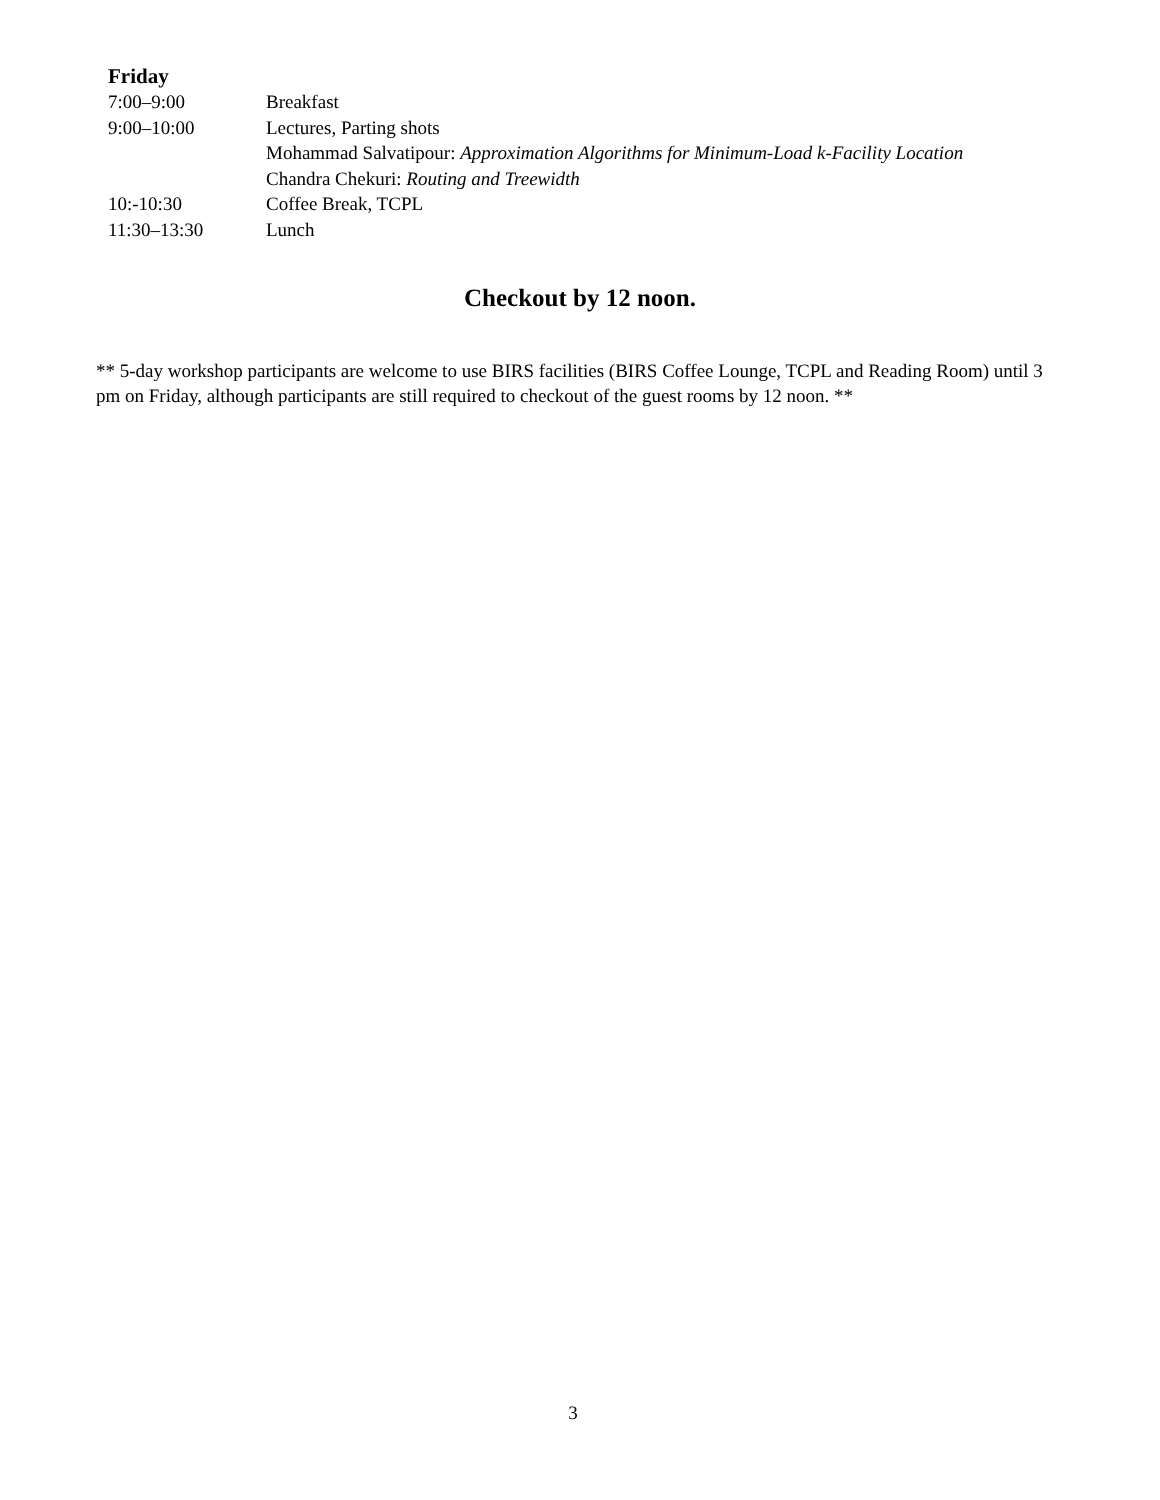Friday
| 7:00–9:00 | Breakfast |
| 9:00–10:00 | Lectures, Parting shots |
| | Mohammad Salvatipour: Approximation Algorithms for Minimum-Load k-Facility Location |
| | Chandra Chekuri: Routing and Treewidth |
| 10:-10:30 | Coffee Break, TCPL |
| 11:30–13:30 | Lunch |
Checkout by 12 noon.
** 5-day workshop participants are welcome to use BIRS facilities (BIRS Coffee Lounge, TCPL and Reading Room) until 3 pm on Friday, although participants are still required to checkout of the guest rooms by 12 noon. **
3